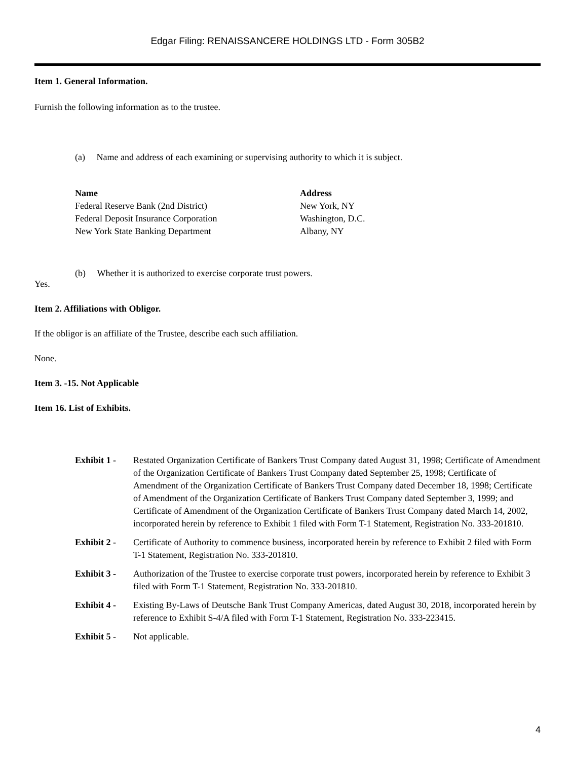Edgar Filing: RENAISSANCERE HOLDINGS LTD - Form 305B2
Item 1. General Information.
Furnish the following information as to the trustee.
(a) Name and address of each examining or supervising authority to which it is subject.
| Name | Address |
| --- | --- |
| Federal Reserve Bank (2nd District) | New York, NY |
| Federal Deposit Insurance Corporation | Washington, D.C. |
| New York State Banking Department | Albany, NY |
(b) Whether it is authorized to exercise corporate trust powers.
Yes.
Item 2. Affiliations with Obligor.
If the obligor is an affiliate of the Trustee, describe each such affiliation.
None.
Item 3. -15. Not Applicable
Item 16. List of Exhibits.
| Exhibit 1 - | Restated Organization Certificate of Bankers Trust Company dated August 31, 1998; Certificate of Amendment of the Organization Certificate of Bankers Trust Company dated September 25, 1998; Certificate of Amendment of the Organization Certificate of Bankers Trust Company dated December 18, 1998; Certificate of Amendment of the Organization Certificate of Bankers Trust Company dated September 3, 1999; and Certificate of Amendment of the Organization Certificate of Bankers Trust Company dated March 14, 2002, incorporated herein by reference to Exhibit 1 filed with Form T-1 Statement, Registration No. 333-201810. |
| Exhibit 2 - | Certificate of Authority to commence business, incorporated herein by reference to Exhibit 2 filed with Form T-1 Statement, Registration No. 333-201810. |
| Exhibit 3 - | Authorization of the Trustee to exercise corporate trust powers, incorporated herein by reference to Exhibit 3 filed with Form T-1 Statement, Registration No. 333-201810. |
| Exhibit 4 - | Existing By-Laws of Deutsche Bank Trust Company Americas, dated August 30, 2018, incorporated herein by reference to Exhibit S-4/A filed with Form T-1 Statement, Registration No. 333-223415. |
| Exhibit 5 - | Not applicable. |
4